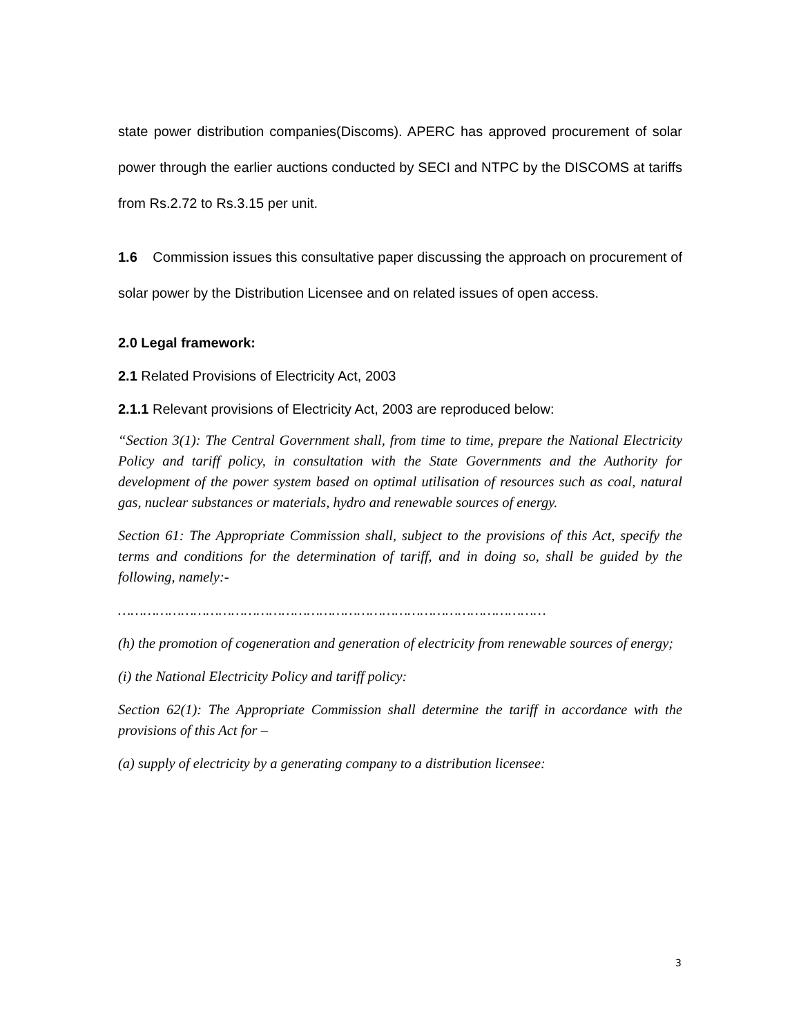state power distribution companies(Discoms). APERC has approved procurement of solar power through the earlier auctions conducted by SECI and NTPC by the DISCOMS at tariffs from Rs.2.72 to Rs.3.15 per unit.
1.6 Commission issues this consultative paper discussing the approach on procurement of solar power by the Distribution Licensee and on related issues of open access.
2.0 Legal framework:
2.1 Related Provisions of Electricity Act, 2003
2.1.1 Relevant provisions of Electricity Act, 2003 are reproduced below:
“Section 3(1): The Central Government shall, from time to time, prepare the National Electricity Policy and tariff policy, in consultation with the State Governments and the Authority for development of the power system based on optimal utilisation of resources such as coal, natural gas, nuclear substances or materials, hydro and renewable sources of energy.
Section 61: The Appropriate Commission shall, subject to the provisions of this Act, specify the terms and conditions for the determination of tariff, and in doing so, shall be guided by the following, namely:-
…………………………………………………………………………………………
(h) the promotion of cogeneration and generation of electricity from renewable sources of energy;
(i) the National Electricity Policy and tariff policy:
Section 62(1): The Appropriate Commission shall determine the tariff in accordance with the provisions of this Act for –
(a) supply of electricity by a generating company to a distribution licensee:
3